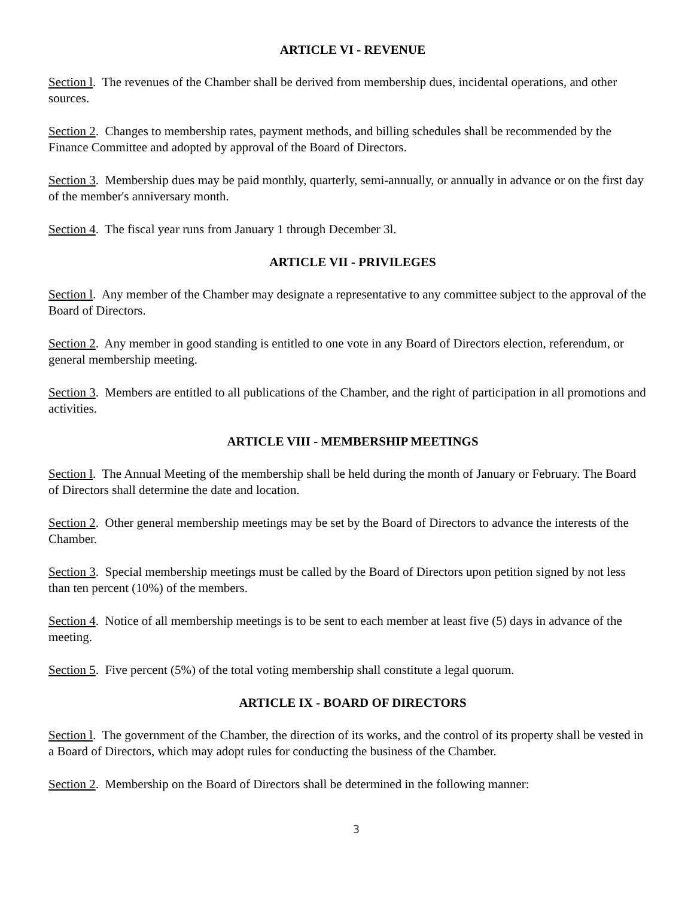ARTICLE VI - REVENUE
Section l. The revenues of the Chamber shall be derived from membership dues, incidental operations, and other sources.
Section 2. Changes to membership rates, payment methods, and billing schedules shall be recommended by the Finance Committee and adopted by approval of the Board of Directors.
Section 3. Membership dues may be paid monthly, quarterly, semi-annually, or annually in advance or on the first day of the member's anniversary month.
Section 4. The fiscal year runs from January 1 through December 3l.
ARTICLE VII - PRIVILEGES
Section l. Any member of the Chamber may designate a representative to any committee subject to the approval of the Board of Directors.
Section 2. Any member in good standing is entitled to one vote in any Board of Directors election, referendum, or general membership meeting.
Section 3. Members are entitled to all publications of the Chamber, and the right of participation in all promotions and activities.
ARTICLE VIII - MEMBERSHIP MEETINGS
Section l. The Annual Meeting of the membership shall be held during the month of January or February. The Board of Directors shall determine the date and location.
Section 2. Other general membership meetings may be set by the Board of Directors to advance the interests of the Chamber.
Section 3. Special membership meetings must be called by the Board of Directors upon petition signed by not less than ten percent (10%) of the members.
Section 4. Notice of all membership meetings is to be sent to each member at least five (5) days in advance of the meeting.
Section 5. Five percent (5%) of the total voting membership shall constitute a legal quorum.
ARTICLE IX - BOARD OF DIRECTORS
Section l. The government of the Chamber, the direction of its works, and the control of its property shall be vested in a Board of Directors, which may adopt rules for conducting the business of the Chamber.
Section 2. Membership on the Board of Directors shall be determined in the following manner:
3